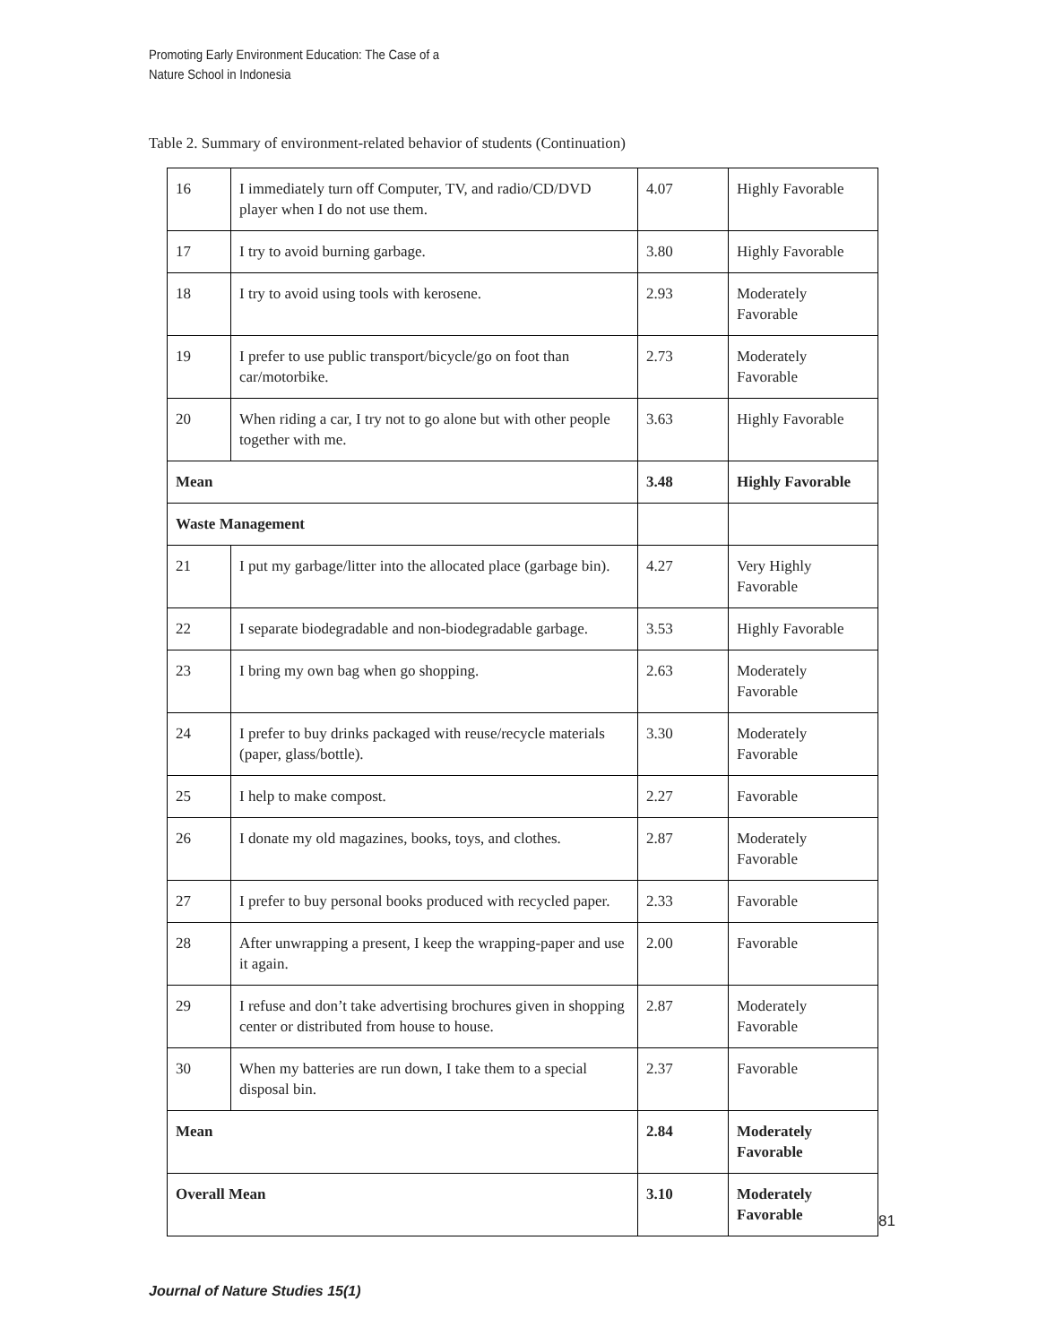Promoting Early Environment Education: The Case of a
Nature School in Indonesia
Table 2. Summary of environment-related behavior of students (Continuation)
| 16 | I immediately turn off Computer, TV, and radio/CD/DVD player when I do not use them. | 4.07 | Highly Favorable |
| 17 | I try to avoid burning garbage. | 3.80 | Highly Favorable |
| 18 | I try to avoid using tools with kerosene. | 2.93 | Moderately Favorable |
| 19 | I prefer to use public transport/bicycle/go on foot than car/motorbike. | 2.73 | Moderately Favorable |
| 20 | When riding a car, I try not to go alone but with other people together with me. | 3.63 | Highly Favorable |
| Mean | | 3.48 | Highly Favorable |
| Waste Management | | | |
| 21 | I put my garbage/litter into the allocated place (garbage bin). | 4.27 | Very Highly Favorable |
| 22 | I separate biodegradable and non-biodegradable garbage. | 3.53 | Highly Favorable |
| 23 | I bring my own bag when go shopping. | 2.63 | Moderately Favorable |
| 24 | I prefer to buy drinks packaged with reuse/recycle materials (paper, glass/bottle). | 3.30 | Moderately Favorable |
| 25 | I help to make compost. | 2.27 | Favorable |
| 26 | I donate my old magazines, books, toys, and clothes. | 2.87 | Moderately Favorable |
| 27 | I prefer to buy personal books produced with recycled paper. | 2.33 | Favorable |
| 28 | After unwrapping a present, I keep the wrapping-paper and use it again. | 2.00 | Favorable |
| 29 | I refuse and don’t take advertising brochures given in shopping center or distributed from house to house. | 2.87 | Moderately Favorable |
| 30 | When my batteries are run down, I take them to a special disposal bin. | 2.37 | Favorable |
| Mean | | 2.84 | Moderately Favorable |
| Overall Mean | | 3.10 | Moderately Favorable |
81
Journal of Nature Studies 15(1)